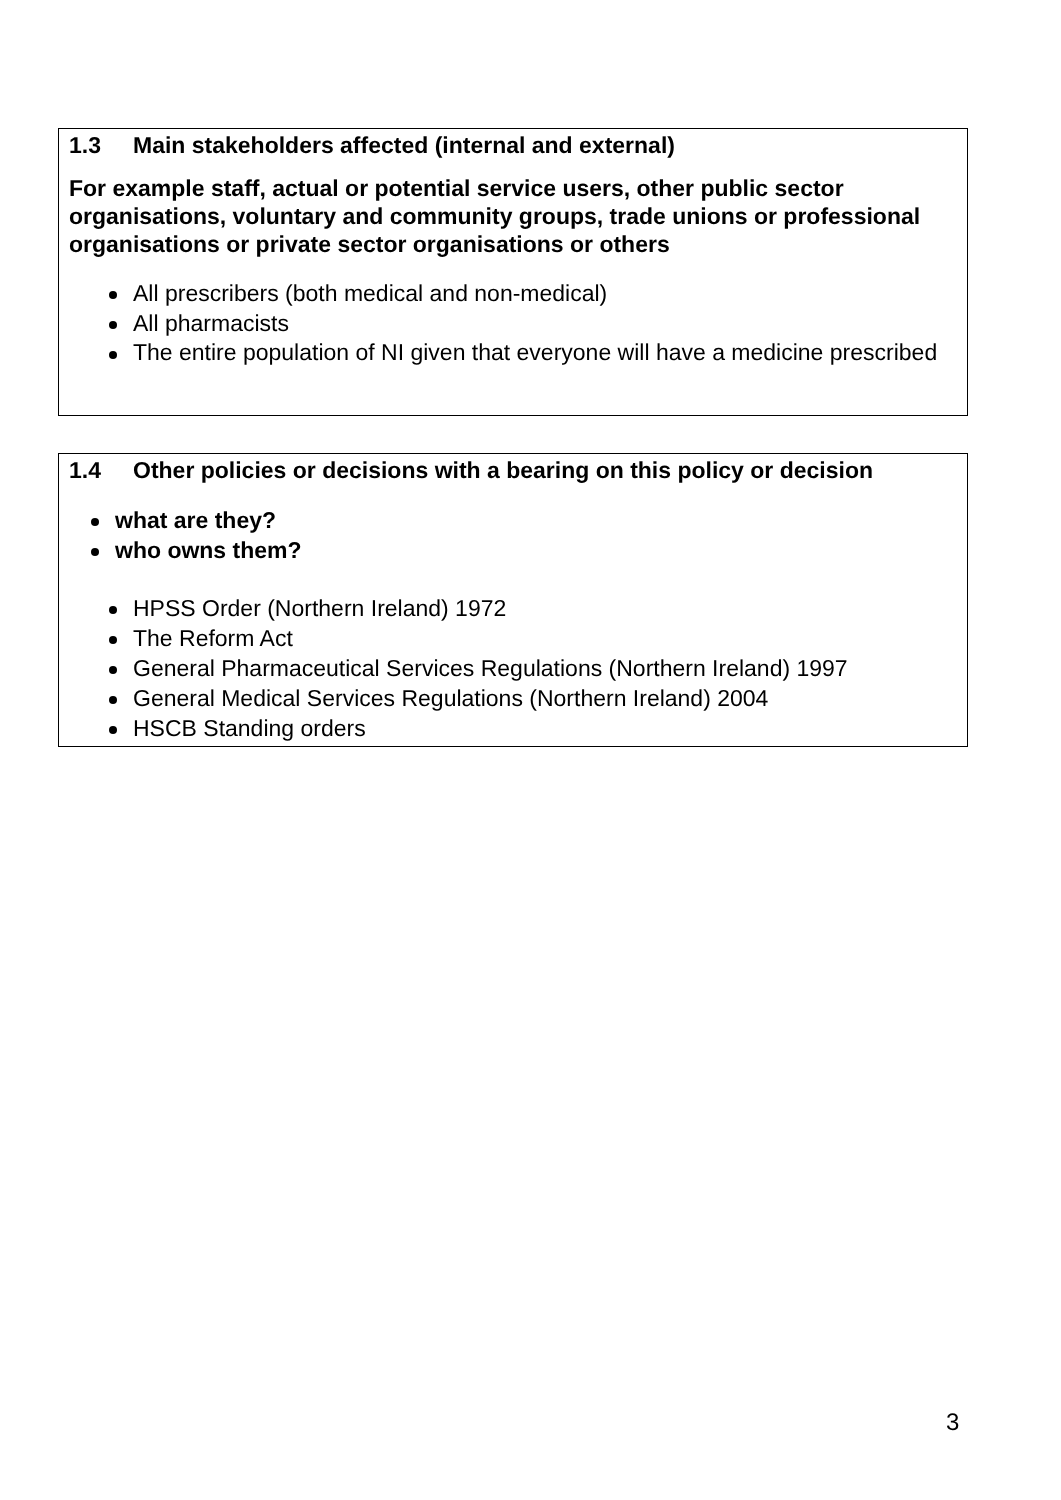1.3 Main stakeholders affected (internal and external)
For example staff, actual or potential service users, other public sector organisations, voluntary and community groups, trade unions or professional organisations or private sector organisations or others
All prescribers (both medical and non-medical)
All pharmacists
The entire population of NI given that everyone will have a medicine prescribed
1.4 Other policies or decisions with a bearing on this policy or decision
what are they?
who owns them?
HPSS Order (Northern Ireland) 1972
The Reform Act
General Pharmaceutical Services Regulations (Northern Ireland) 1997
General Medical Services Regulations (Northern Ireland) 2004
HSCB Standing orders
3